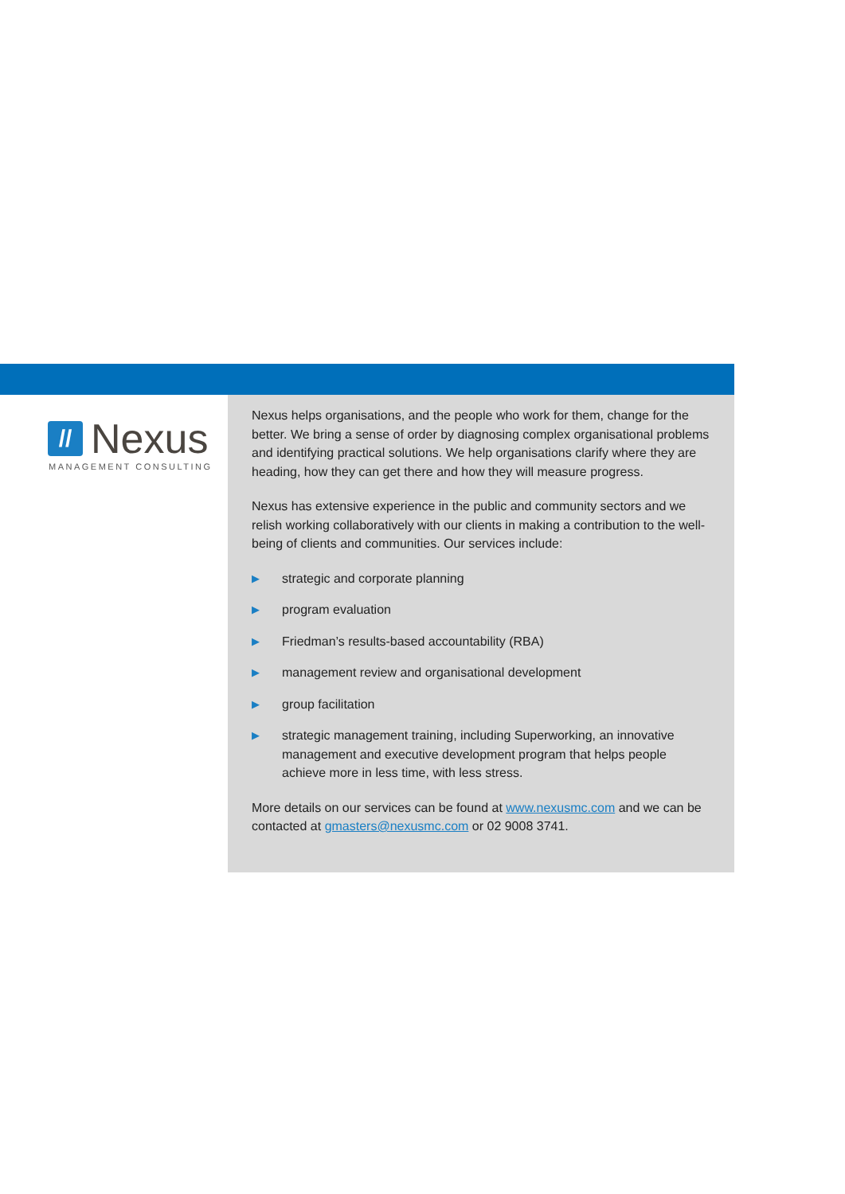//
Nexus
MANAGEMENT CONSULTING
Nexus helps organisations, and the people who work for them, change for the better. We bring a sense of order by diagnosing complex organisational problems and identifying practical solutions. We help organisations clarify where they are heading, how they can get there and how they will measure progress.
Nexus has extensive experience in the public and community sectors and we relish working collaboratively with our clients in making a contribution to the well-being of clients and communities. Our services include:
▶ strategic and corporate planning
▶ program evaluation
▶ Friedman’s results-based accountability (RBA)
▶ management review and organisational development
▶ group facilitation
▶ strategic management training, including Superworking, an innovative management and executive development program that helps people achieve more in less time, with less stress.
More details on our services can be found at www.nexusmc.com and we can be contacted at gmasters@nexusmc.com or 02 9008 3741.